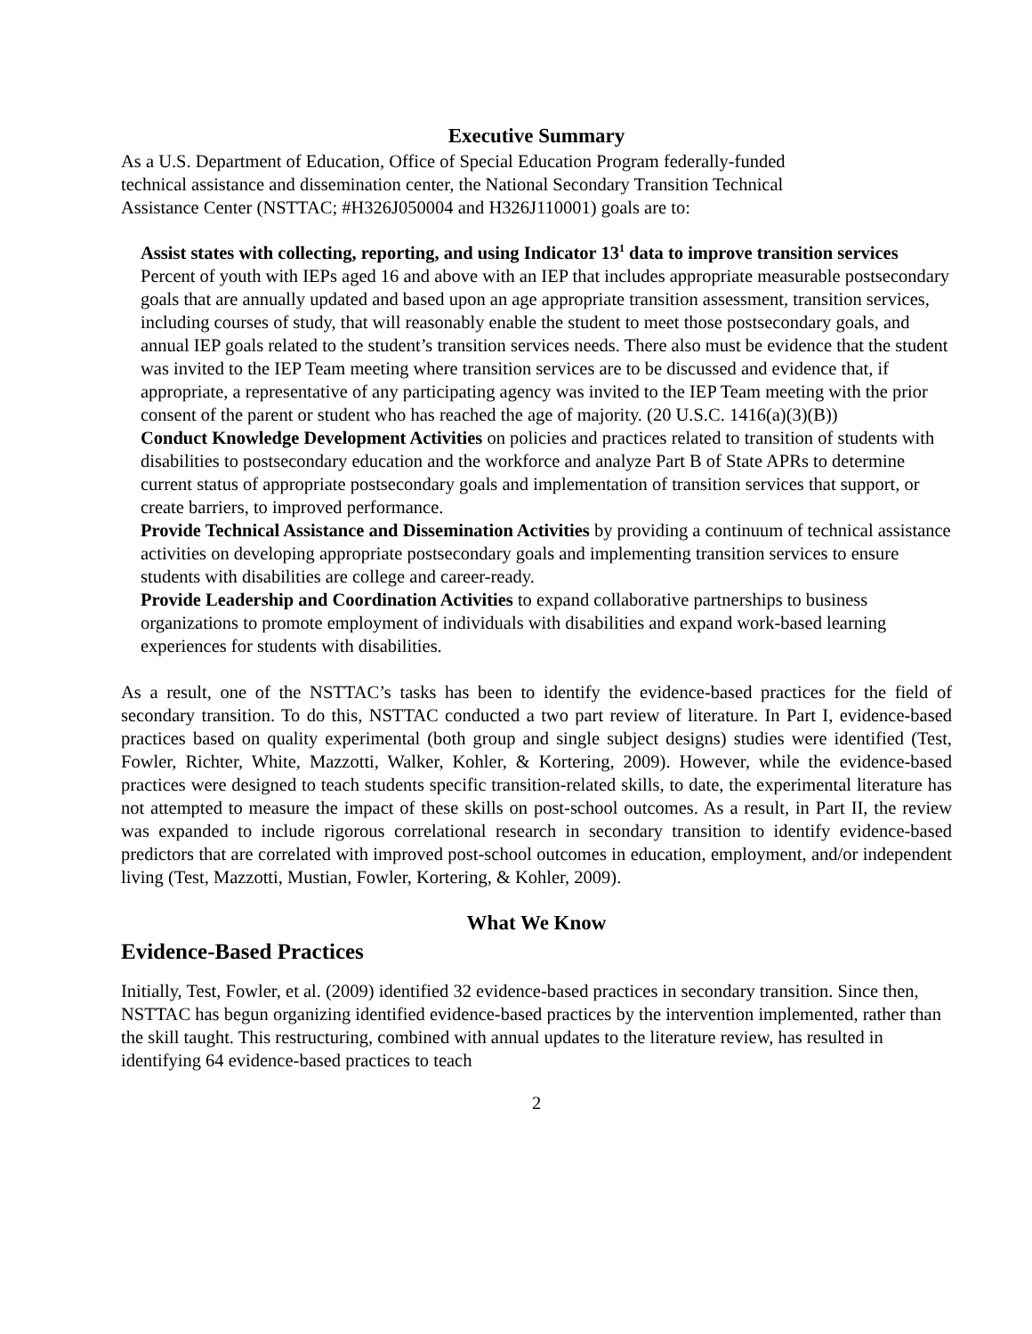Executive Summary
As a U.S. Department of Education, Office of Special Education Program federally-funded
technical assistance and dissemination center, the National Secondary Transition Technical
Assistance Center (NSTTAC; #H326J050004 and H326J110001) goals are to:
Assist states with collecting, reporting, and using Indicator 13<sup>1</sup> data to improve transition services
Percent of youth with IEPs aged 16 and above with an IEP that includes appropriate measurable postsecondary goals that are annually updated and based upon an age appropriate transition assessment, transition services, including courses of study, that will reasonably enable the student to meet those postsecondary goals, and annual IEP goals related to the student’s transition services needs. There also must be evidence that the student was invited to the IEP Team meeting where transition services are to be discussed and evidence that, if appropriate, a representative of any participating agency was invited to the IEP Team meeting with the prior consent of the parent or student who has reached the age of majority. (20 U.S.C. 1416(a)(3)(B))
Conduct Knowledge Development Activities on policies and practices related to transition of students with disabilities to postsecondary education and the workforce and analyze Part B of State APRs to determine current status of appropriate postsecondary goals and implementation of transition services that support, or create barriers, to improved performance.
Provide Technical Assistance and Dissemination Activities by providing a continuum of technical assistance activities on developing appropriate postsecondary goals and implementing transition services to ensure students with disabilities are college and career-ready.
Provide Leadership and Coordination Activities to expand collaborative partnerships to business organizations to promote employment of individuals with disabilities and expand work-based learning experiences for students with disabilities.
As a result, one of the NSTTAC’s tasks has been to identify the evidence-based practices for the field of secondary transition. To do this, NSTTAC conducted a two part review of literature. In Part I, evidence-based practices based on quality experimental (both group and single subject designs) studies were identified (Test, Fowler, Richter, White, Mazzotti, Walker, Kohler, & Kortering, 2009). However, while the evidence-based practices were designed to teach students specific transition-related skills, to date, the experimental literature has not attempted to measure the impact of these skills on post-school outcomes. As a result, in Part II, the review was expanded to include rigorous correlational research in secondary transition to identify evidence-based predictors that are correlated with improved post-school outcomes in education, employment, and/or independent living (Test, Mazzotti, Mustian, Fowler, Kortering, & Kohler, 2009).
What We Know
Evidence-Based Practices
Initially, Test, Fowler, et al. (2009) identified 32 evidence-based practices in secondary transition. Since then, NSTTAC has begun organizing identified evidence-based practices by the intervention implemented, rather than the skill taught. This restructuring, combined with annual updates to the literature review, has resulted in identifying 64 evidence-based practices to teach
2